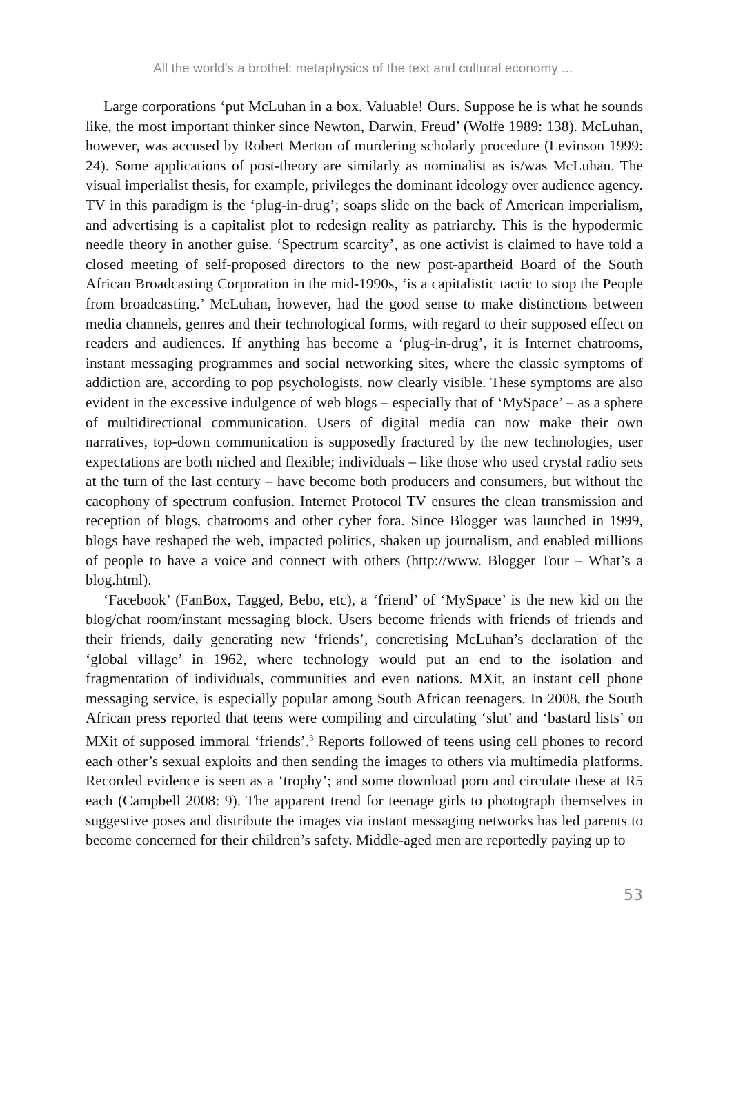All the world’s a brothel: metaphysics of the text and cultural economy ...
Large corporations ‘put McLuhan in a box. Valuable! Ours. Suppose he is what he sounds like, the most important thinker since Newton, Darwin, Freud’ (Wolfe 1989: 138). McLuhan, however, was accused by Robert Merton of murdering scholarly procedure (Levinson 1999: 24). Some applications of post-theory are similarly as nominalist as is/was McLuhan. The visual imperialist thesis, for example, privileges the dominant ideology over audience agency. TV in this paradigm is the ‘plug-in-drug’; soaps slide on the back of American imperialism, and advertising is a capitalist plot to redesign reality as patriarchy. This is the hypodermic needle theory in another guise. ‘Spectrum scarcity’, as one activist is claimed to have told a closed meeting of self-proposed directors to the new post-apartheid Board of the South African Broadcasting Corporation in the mid-1990s, ‘is a capitalistic tactic to stop the People from broadcasting.’ McLuhan, however, had the good sense to make distinctions between media channels, genres and their technological forms, with regard to their supposed effect on readers and audiences. If anything has become a ‘plug-in-drug’, it is Internet chatrooms, instant messaging programmes and social networking sites, where the classic symptoms of addiction are, according to pop psychologists, now clearly visible. These symptoms are also evident in the excessive indulgence of web blogs – especially that of ‘MySpace’ – as a sphere of multidirectional communication. Users of digital media can now make their own narratives, top-down communication is supposedly fractured by the new technologies, user expectations are both niched and flexible; individuals – like those who used crystal radio sets at the turn of the last century – have become both producers and consumers, but without the cacophony of spectrum confusion. Internet Protocol TV ensures the clean transmission and reception of blogs, chatrooms and other cyber fora. Since Blogger was launched in 1999, blogs have reshaped the web, impacted politics, shaken up journalism, and enabled millions of people to have a voice and connect with others (http://www. Blogger Tour – What’s a blog.html).
‘Facebook’ (FanBox, Tagged, Bebo, etc), a ‘friend’ of ‘MySpace’ is the new kid on the blog/chat room/instant messaging block. Users become friends with friends of friends and their friends, daily generating new ‘friends’, concretising McLuhan’s declaration of the ‘global village’ in 1962, where technology would put an end to the isolation and fragmentation of individuals, communities and even nations. MXit, an instant cell phone messaging service, is especially popular among South African teenagers. In 2008, the South African press reported that teens were compiling and circulating ‘slut’ and ‘bastard lists’ on MXit of supposed immoral ‘friends’.<sup>3</sup> Reports followed of teens using cell phones to record each other’s sexual exploits and then sending the images to others via multimedia platforms. Recorded evidence is seen as a ‘trophy’; and some download porn and circulate these at R5 each (Campbell 2008: 9). The apparent trend for teenage girls to photograph themselves in suggestive poses and distribute the images via instant messaging networks has led parents to become concerned for their children’s safety. Middle-aged men are reportedly paying up to
53